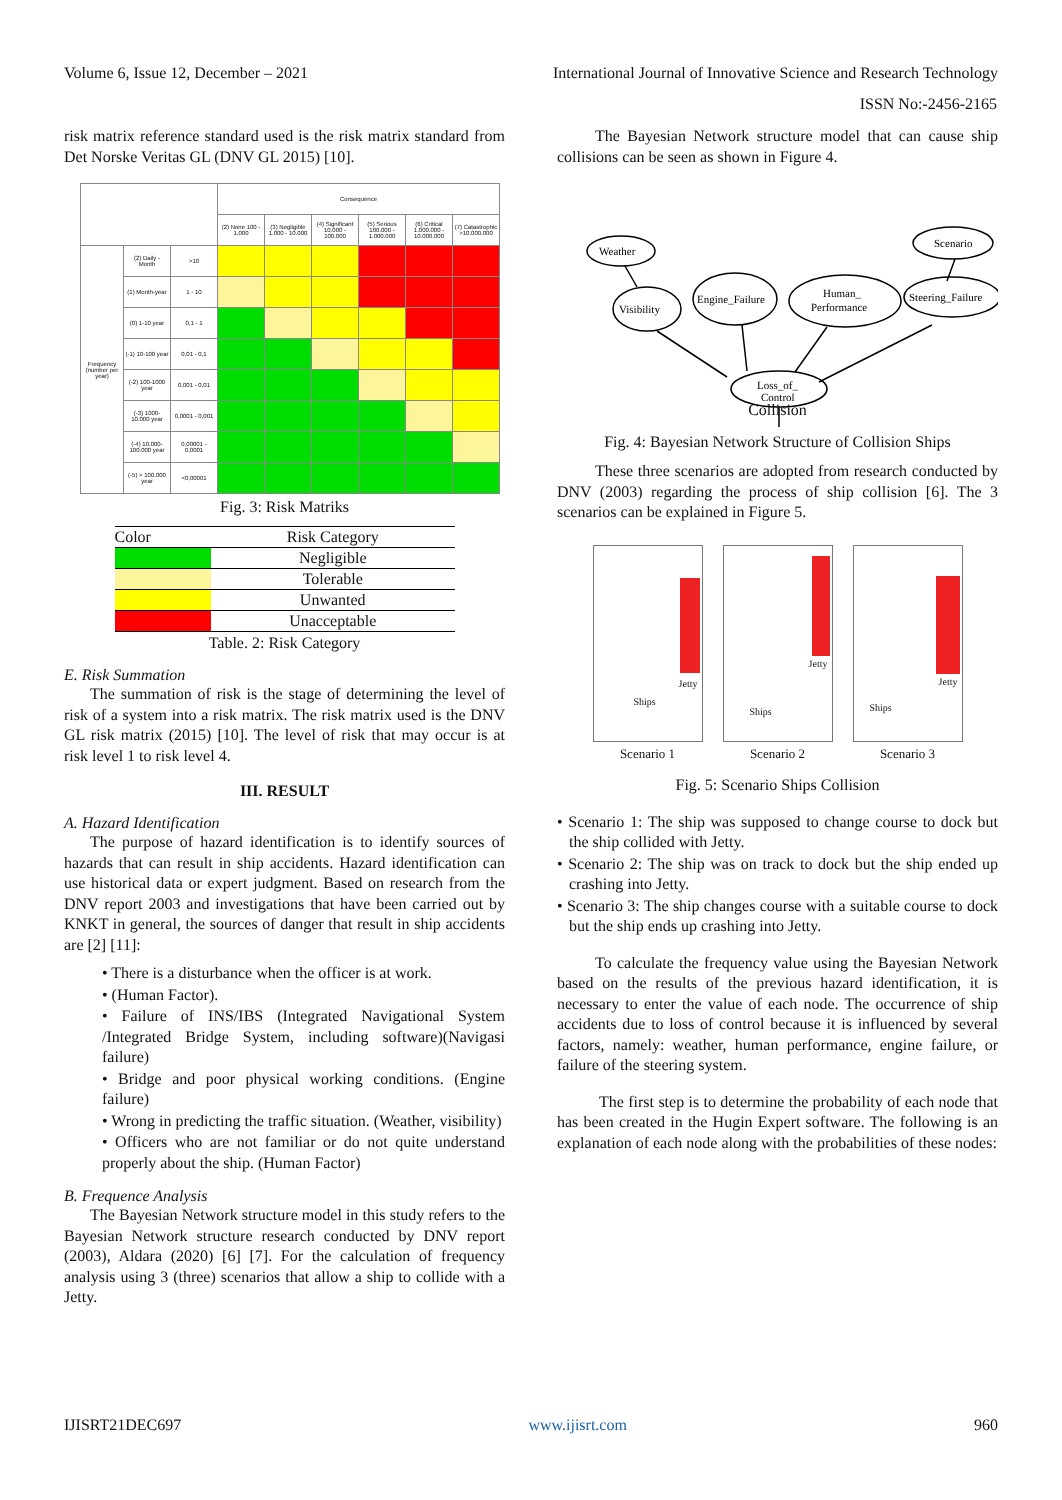Volume 6, Issue 12, December – 2021 International Journal of Innovative Science and Research Technology
ISSN No:-2456-2165
risk matrix reference standard used is the risk matrix standard from Det Norske Veritas GL (DNV GL 2015) [10].
| | | | Consequence | | | | | |
| | | | (2) None 100 - 1.000 | (3) Negligible 1.000 - 10.000 | (4) Significant 10.000 - 100.000 | (5) Serious 100.000 - 1.000.000 | (6) Critical 1.000.000 - 10.000.000 | (7) Catastrophic >10.000.000 |
| Frequency (number per year) | (2) Daily - Month | >10 | | | | | | |
| | (1) Month-year | 1 - 10 | | | | | | |
| | (0) 1-10 year | 0,1 - 1 | | | | | | |
| | (-1) 10-100 year | 0,01 - 0,1 | | | | | | |
| | (-2) 100-1000 year | 0,001 - 0,01 | | | | | | |
| | (-3) 1000-10.000 year | 0,0001 - 0,001 | | | | | | |
| | (-4) 10.000-100.000 year | 0,00001 - 0,0001 | | | | | | |
| | (-5) > 100.000 year | <0,00001 | | | | | | |
Fig. 3: Risk Matriks
| Color | Risk Category |
| --- | --- |
| | Negligible |
| | Tolerable |
| | Unwanted |
| | Unacceptable |
Table. 2: Risk Category
E. Risk Summation
The summation of risk is the stage of determining the level of risk of a system into a risk matrix. The risk matrix used is the DNV GL risk matrix (2015) [10]. The level of risk that may occur is at risk level 1 to risk level 4.
III. RESULT
A. Hazard Identification
The purpose of hazard identification is to identify sources of hazards that can result in ship accidents. Hazard identification can use historical data or expert judgment. Based on research from the DNV report 2003 and investigations that have been carried out by KNKT in general, the sources of danger that result in ship accidents are [2] [11]:
• There is a disturbance when the officer is at work.
• (Human Factor).
• Failure of INS/IBS (Integrated Navigational System /Integrated Bridge System, including software)(Navigasi failure)
• Bridge and poor physical working conditions. (Engine failure)
• Wrong in predicting the traffic situation. (Weather, visibility)
• Officers who are not familiar or do not quite understand properly about the ship. (Human Factor)
B. Frequence Analysis
The Bayesian Network structure model in this study refers to the Bayesian Network structure research conducted by DNV report (2003), Aldara (2020) [6] [7]. For the calculation of frequency analysis using 3 (three) scenarios that allow a ship to collide with a Jetty.
The Bayesian Network structure model that can cause ship collisions can be seen as shown in Figure 4.
Weather
Visibility
Engine_Failure
Human_
Performance
Scenario
Steering_Failure
Loss_of_
Control
Collision
Fig. 4: Bayesian Network Structure of Collision Ships
These three scenarios are adopted from research conducted by DNV (2003) regarding the process of ship collision [6]. The 3 scenarios can be explained in Figure 5.
Ships
Jetty
Scenario 1
Ships
Jetty
Scenario 2
Ships
Jetty
Scenario 3
Fig. 5: Scenario Ships Collision
• Scenario 1: The ship was supposed to change course to dock but the ship collided with Jetty.
• Scenario 2: The ship was on track to dock but the ship ended up crashing into Jetty.
• Scenario 3: The ship changes course with a suitable course to dock but the ship ends up crashing into Jetty.
To calculate the frequency value using the Bayesian Network based on the results of the previous hazard identification, it is necessary to enter the value of each node. The occurrence of ship accidents due to loss of control because it is influenced by several factors, namely: weather, human performance, engine failure, or failure of the steering system.
The first step is to determine the probability of each node that has been created in the Hugin Expert software. The following is an explanation of each node along with the probabilities of these nodes:
IJISRT21DEC697 www.ijisrt.com 960